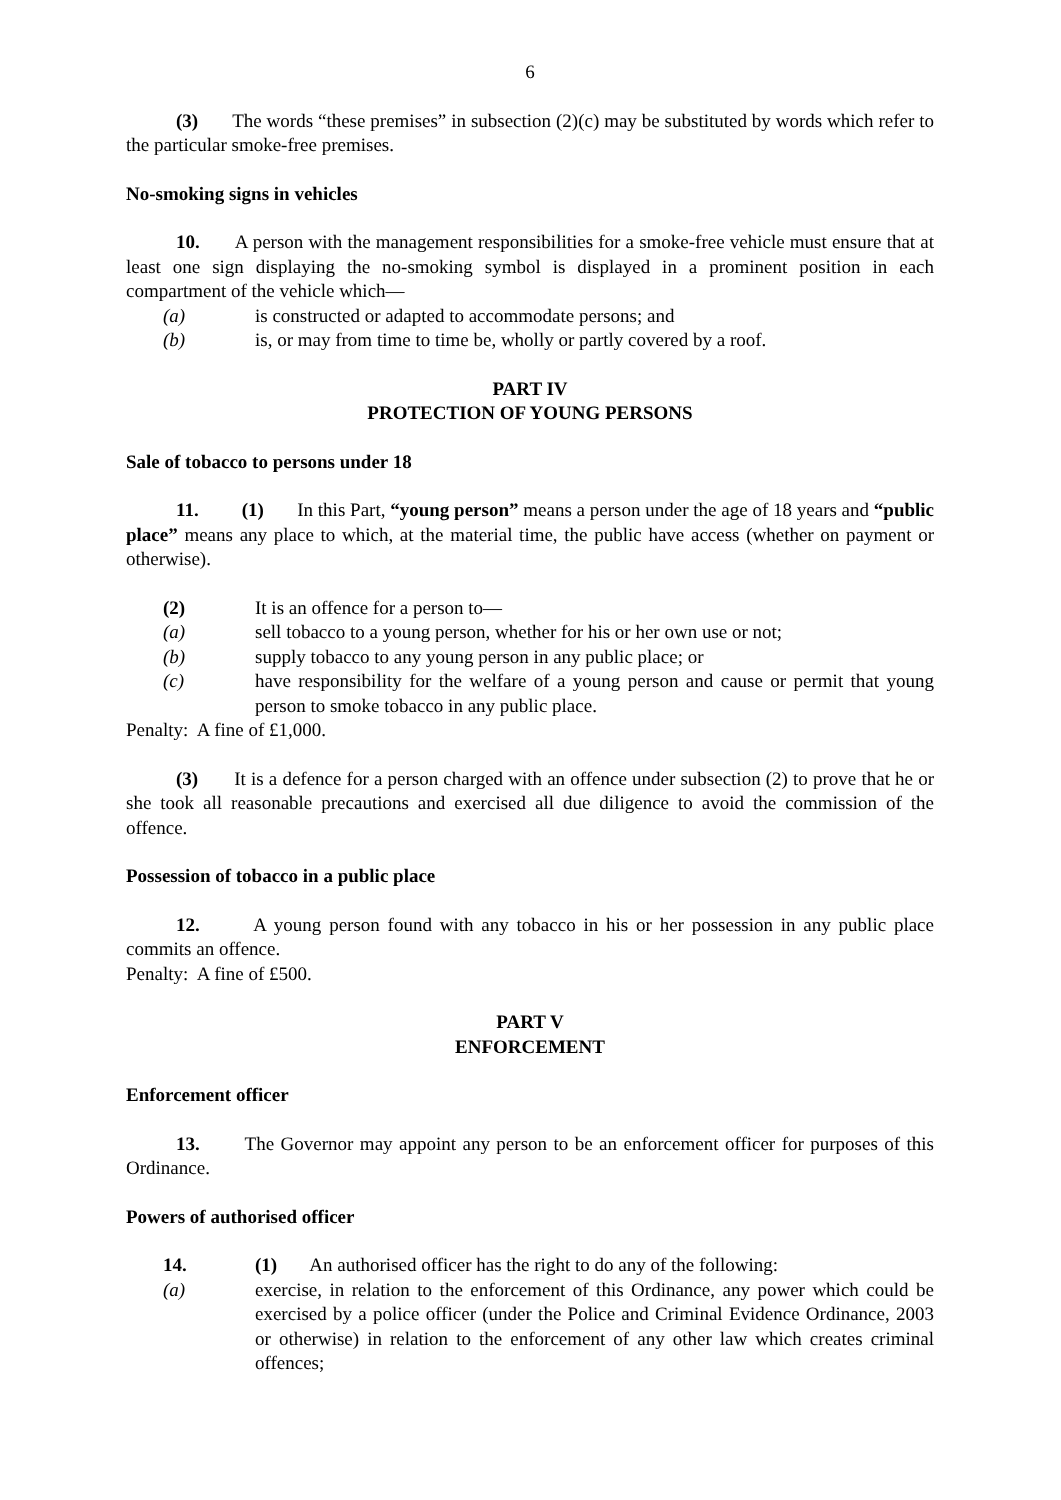6
(3) The words “these premises” in subsection (2)(c) may be substituted by words which refer to the particular smoke-free premises.
No-smoking signs in vehicles
10. A person with the management responsibilities for a smoke-free vehicle must ensure that at least one sign displaying the no-smoking symbol is displayed in a prominent position in each compartment of the vehicle which—
(a) is constructed or adapted to accommodate persons; and
(b) is, or may from time to time be, wholly or partly covered by a roof.
PART IV
PROTECTION OF YOUNG PERSONS
Sale of tobacco to persons under 18
11. (1) In this Part, “young person” means a person under the age of 18 years and “public place” means any place to which, at the material time, the public have access (whether on payment or otherwise).
(2) It is an offence for a person to—
(a) sell tobacco to a young person, whether for his or her own use or not;
(b) supply tobacco to any young person in any public place; or
(c) have responsibility for the welfare of a young person and cause or permit that young person to smoke tobacco in any public place.
Penalty: A fine of £1,000.
(3) It is a defence for a person charged with an offence under subsection (2) to prove that he or she took all reasonable precautions and exercised all due diligence to avoid the commission of the offence.
Possession of tobacco in a public place
12. A young person found with any tobacco in his or her possession in any public place commits an offence.
Penalty: A fine of £500.
PART V
ENFORCEMENT
Enforcement officer
13. The Governor may appoint any person to be an enforcement officer for purposes of this Ordinance.
Powers of authorised officer
14. (1) An authorised officer has the right to do any of the following:
(a) exercise, in relation to the enforcement of this Ordinance, any power which could be exercised by a police officer (under the Police and Criminal Evidence Ordinance, 2003 or otherwise) in relation to the enforcement of any other law which creates criminal offences;